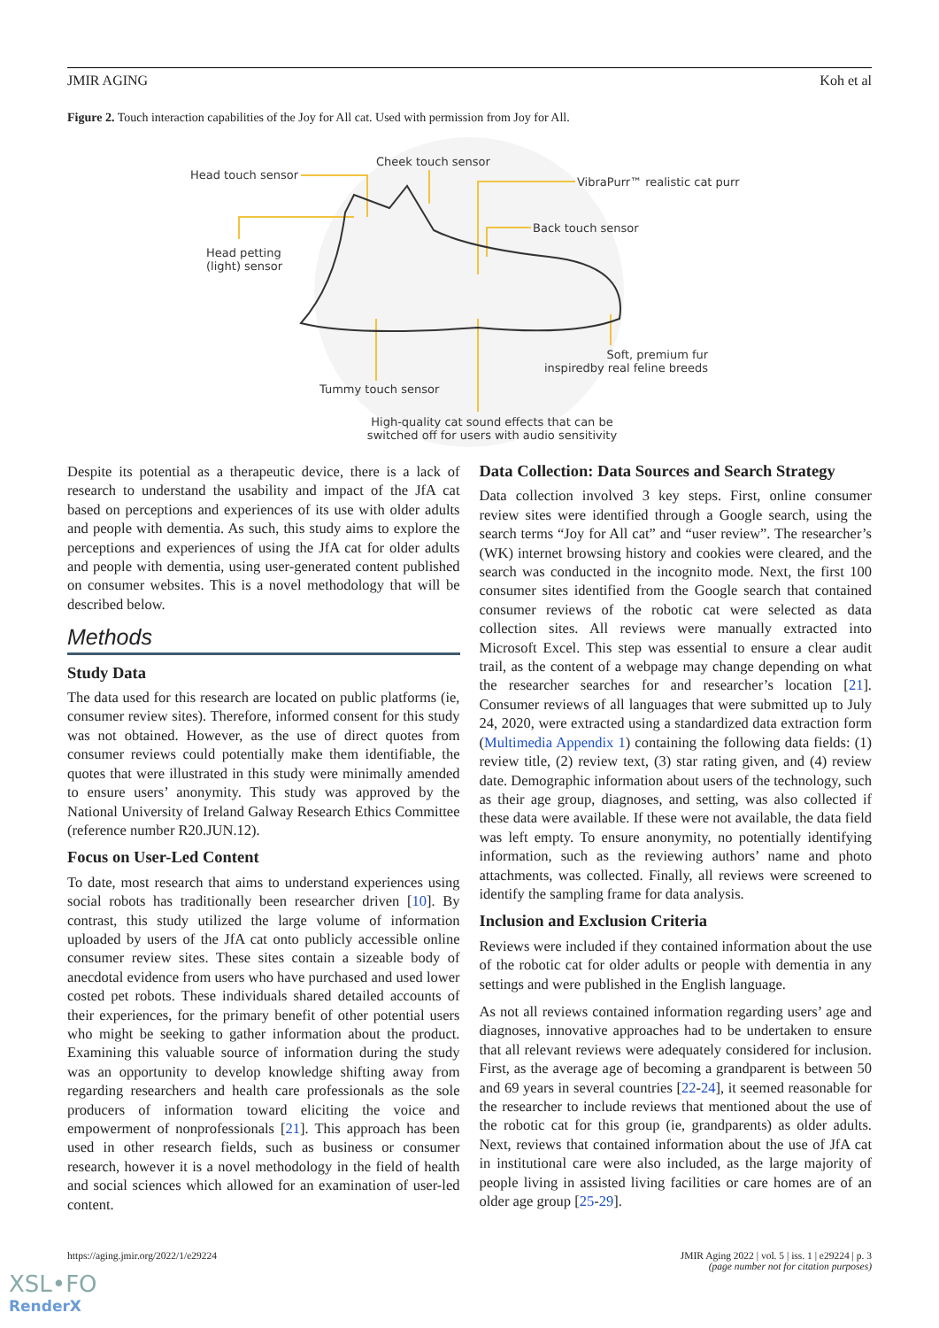JMIR AGING Koh et al
Figure 2. Touch interaction capabilities of the Joy for All cat. Used with permission from Joy for All.
Cheek touch sensor
Head touch sensor
VibraPurr™ realistic cat purr
Back touch sensor
Head petting
(light) sensor
Soft, premium fur
inspiredby real feline breeds
Tummy touch sensor
High-quality cat sound effects that can be switched off for users with audio sensitivity
Despite its potential as a therapeutic device, there is a lack of research to understand the usability and impact of the JfA cat based on perceptions and experiences of its use with older adults and people with dementia. As such, this study aims to explore the perceptions and experiences of using the JfA cat for older adults and people with dementia, using user-generated content published on consumer websites. This is a novel methodology that will be described below.
Methods
Study Data
The data used for this research are located on public platforms (ie, consumer review sites). Therefore, informed consent for this study was not obtained. However, as the use of direct quotes from consumer reviews could potentially make them identifiable, the quotes that were illustrated in this study were minimally amended to ensure users’ anonymity. This study was approved by the National University of Ireland Galway Research Ethics Committee (reference number R20.JUN.12).
Focus on User-Led Content
To date, most research that aims to understand experiences using social robots has traditionally been researcher driven [10]. By contrast, this study utilized the large volume of information uploaded by users of the JfA cat onto publicly accessible online consumer review sites. These sites contain a sizeable body of anecdotal evidence from users who have purchased and used lower costed pet robots. These individuals shared detailed accounts of their experiences, for the primary benefit of other potential users who might be seeking to gather information about the product. Examining this valuable source of information during the study was an opportunity to develop knowledge shifting away from regarding researchers and health care professionals as the sole producers of information toward eliciting the voice and empowerment of nonprofessionals [21]. This approach has been used in other research fields, such as business or consumer research, however it is a novel methodology in the field of health and social sciences which allowed for an examination of user-led content.
Data Collection: Data Sources and Search Strategy
Data collection involved 3 key steps. First, online consumer review sites were identified through a Google search, using the search terms “Joy for All cat” and “user review”. The researcher’s (WK) internet browsing history and cookies were cleared, and the search was conducted in the incognito mode. Next, the first 100 consumer sites identified from the Google search that contained consumer reviews of the robotic cat were selected as data collection sites. All reviews were manually extracted into Microsoft Excel. This step was essential to ensure a clear audit trail, as the content of a webpage may change depending on what the researcher searches for and researcher’s location [21]. Consumer reviews of all languages that were submitted up to July 24, 2020, were extracted using a standardized data extraction form (Multimedia Appendix 1) containing the following data fields: (1) review title, (2) review text, (3) star rating given, and (4) review date. Demographic information about users of the technology, such as their age group, diagnoses, and setting, was also collected if these data were available. If these were not available, the data field was left empty. To ensure anonymity, no potentially identifying information, such as the reviewing authors’ name and photo attachments, was collected. Finally, all reviews were screened to identify the sampling frame for data analysis.
Inclusion and Exclusion Criteria
Reviews were included if they contained information about the use of the robotic cat for older adults or people with dementia in any settings and were published in the English language.
As not all reviews contained information regarding users’ age and diagnoses, innovative approaches had to be undertaken to ensure that all relevant reviews were adequately considered for inclusion. First, as the average age of becoming a grandparent is between 50 and 69 years in several countries [22-24], it seemed reasonable for the researcher to include reviews that mentioned about the use of the robotic cat for this group (ie, grandparents) as older adults. Next, reviews that contained information about the use of JfA cat in institutional care were also included, as the large majority of people living in assisted living facilities or care homes are of an older age group [25-29].
https://aging.jmir.org/2022/1/e29224 JMIR Aging 2022 | vol. 5 | iss. 1 | e29224 | p. 3
(page number not for citation purposes)
XSL•FO
RenderX